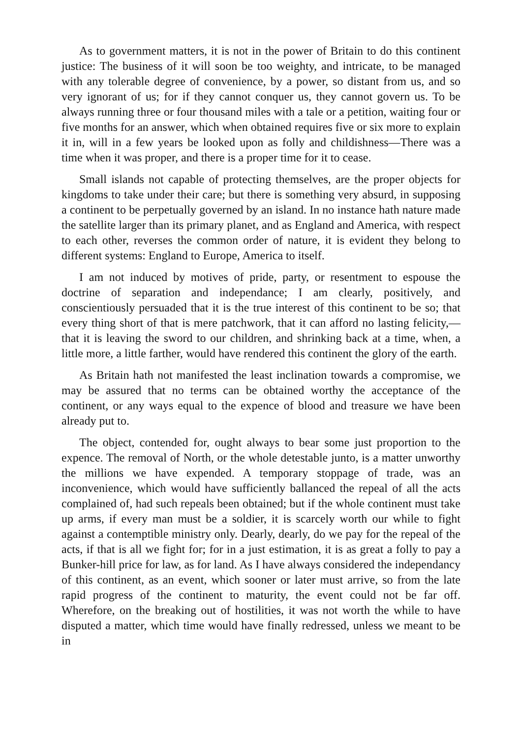As to government matters, it is not in the power of Britain to do this continent justice: The business of it will soon be too weighty, and intricate, to be managed with any tolerable degree of convenience, by a power, so distant from us, and so very ignorant of us; for if they cannot conquer us, they cannot govern us. To be always running three or four thousand miles with a tale or a petition, waiting four or five months for an answer, which when obtained requires five or six more to explain it in, will in a few years be looked upon as folly and childishness—There was a time when it was proper, and there is a proper time for it to cease.
Small islands not capable of protecting themselves, are the proper objects for kingdoms to take under their care; but there is something very absurd, in supposing a continent to be perpetually governed by an island. In no instance hath nature made the satellite larger than its primary planet, and as England and America, with respect to each other, reverses the common order of nature, it is evident they belong to different systems: England to Europe, America to itself.
I am not induced by motives of pride, party, or resentment to espouse the doctrine of separation and independance; I am clearly, positively, and conscientiously persuaded that it is the true interest of this continent to be so; that every thing short of that is mere patchwork, that it can afford no lasting felicity,—that it is leaving the sword to our children, and shrinking back at a time, when, a little more, a little farther, would have rendered this continent the glory of the earth.
As Britain hath not manifested the least inclination towards a compromise, we may be assured that no terms can be obtained worthy the acceptance of the continent, or any ways equal to the expence of blood and treasure we have been already put to.
The object, contended for, ought always to bear some just proportion to the expence. The removal of North, or the whole detestable junto, is a matter unworthy the millions we have expended. A temporary stoppage of trade, was an inconvenience, which would have sufficiently ballanced the repeal of all the acts complained of, had such repeals been obtained; but if the whole continent must take up arms, if every man must be a soldier, it is scarcely worth our while to fight against a contemptible ministry only. Dearly, dearly, do we pay for the repeal of the acts, if that is all we fight for; for in a just estimation, it is as great a folly to pay a Bunker-hill price for law, as for land. As I have always considered the independancy of this continent, as an event, which sooner or later must arrive, so from the late rapid progress of the continent to maturity, the event could not be far off. Wherefore, on the breaking out of hostilities, it was not worth the while to have disputed a matter, which time would have finally redressed, unless we meant to be in